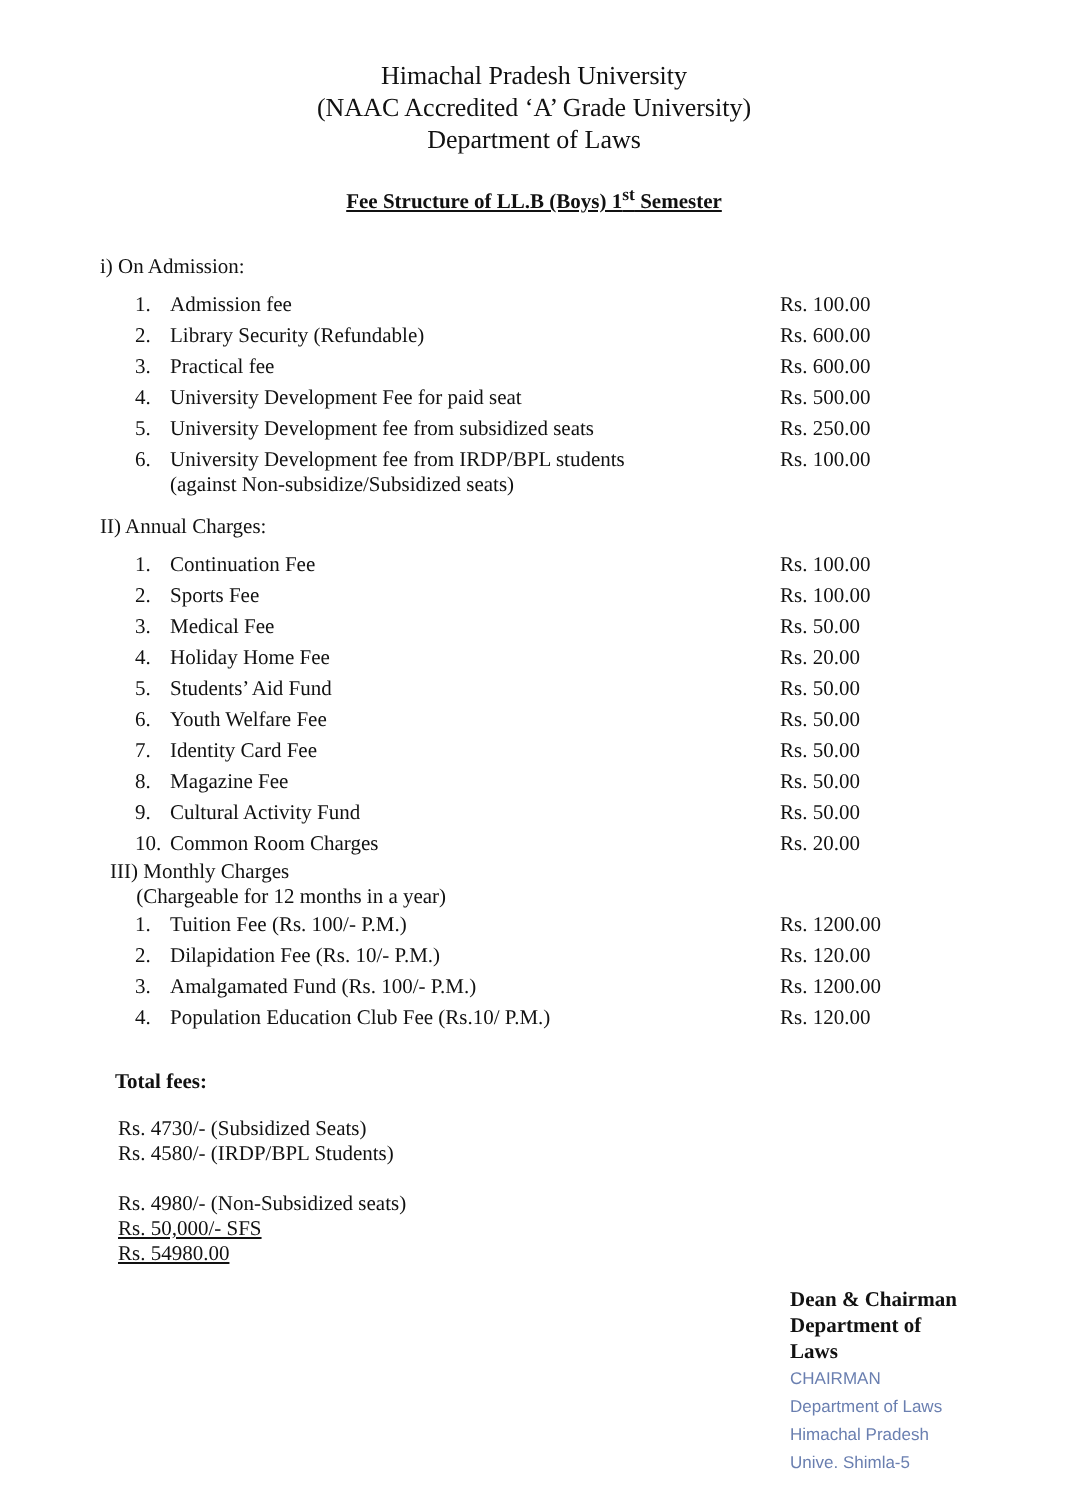Himachal Pradesh University
(NAAC Accredited ‘A’ Grade University)
Department of Laws
Fee Structure of LL.B (Boys) 1<sup>st</sup> Semester
i) On Admission:
| 1. | Admission fee | Rs. 100.00 |
| 2. | Library Security (Refundable) | Rs. 600.00 |
| 3. | Practical fee | Rs. 600.00 |
| 4. | University Development Fee for paid seat | Rs. 500.00 |
| 5. | University Development fee from subsidized seats | Rs. 250.00 |
| 6. | University Development fee from IRDP/BPL students (against Non-subsidize/Subsidized seats) | Rs. 100.00 |
II) Annual Charges:
| 1. | Continuation Fee | Rs. 100.00 |
| 2. | Sports Fee | Rs. 100.00 |
| 3. | Medical Fee | Rs. 50.00 |
| 4. | Holiday Home Fee | Rs. 20.00 |
| 5. | Students’ Aid Fund | Rs. 50.00 |
| 6. | Youth Welfare Fee | Rs. 50.00 |
| 7. | Identity Card Fee | Rs. 50.00 |
| 8. | Magazine Fee | Rs. 50.00 |
| 9. | Cultural Activity Fund | Rs. 50.00 |
| 10. | Common Room Charges | Rs. 20.00 |
III) Monthly Charges
(Chargeable for 12 months in a year)
| 1. | Tuition Fee (Rs. 100/- P.M.) | Rs. 1200.00 |
| 2. | Dilapidation Fee (Rs. 10/- P.M.) | Rs. 120.00 |
| 3. | Amalgamated Fund (Rs. 100/- P.M.) | Rs. 1200.00 |
| 4. | Population Education Club Fee (Rs.10/ P.M.) | Rs. 120.00 |
Total fees:
Rs. 4730/- (Subsidized Seats)
Rs. 4580/- (IRDP/BPL Students)
Rs. 4980/- (Non-Subsidized seats)
Rs. 50,000/- SFS
Rs. 54980.00
Dean & Chairman
Department of Laws
CHAIRMAN Department of Laws Himachal Pradesh Unive. Shimla-5